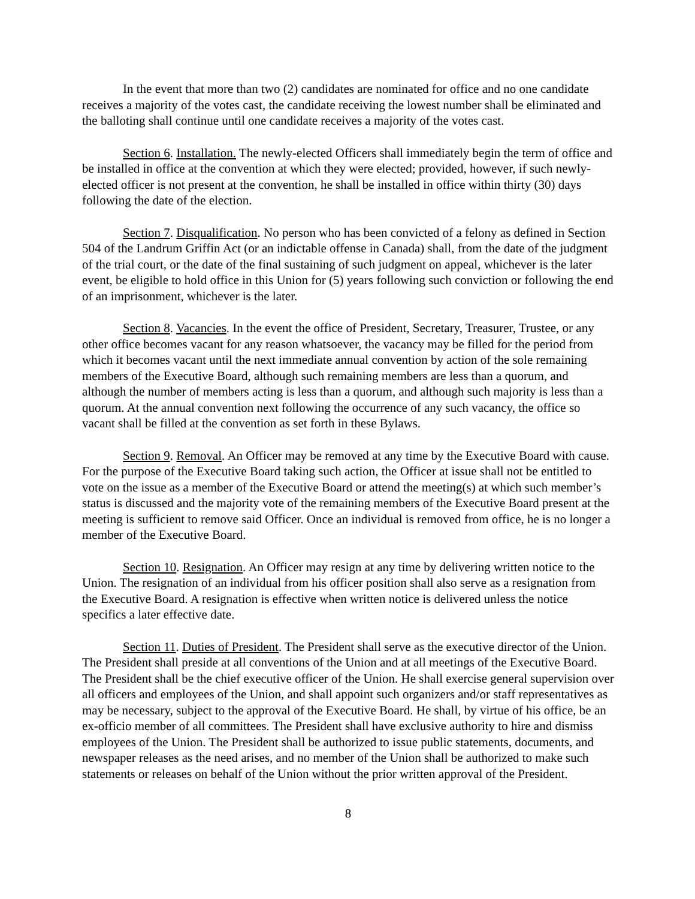In the event that more than two (2) candidates are nominated for office and no one candidate receives a majority of the votes cast, the candidate receiving the lowest number shall be eliminated and the balloting shall continue until one candidate receives a majority of the votes cast.
Section 6. Installation. The newly-elected Officers shall immediately begin the term of office and be installed in office at the convention at which they were elected; provided, however, if such newly-elected officer is not present at the convention, he shall be installed in office within thirty (30) days following the date of the election.
Section 7. Disqualification. No person who has been convicted of a felony as defined in Section 504 of the Landrum Griffin Act (or an indictable offense in Canada) shall, from the date of the judgment of the trial court, or the date of the final sustaining of such judgment on appeal, whichever is the later event, be eligible to hold office in this Union for (5) years following such conviction or following the end of an imprisonment, whichever is the later.
Section 8. Vacancies. In the event the office of President, Secretary, Treasurer, Trustee, or any other office becomes vacant for any reason whatsoever, the vacancy may be filled for the period from which it becomes vacant until the next immediate annual convention by action of the sole remaining members of the Executive Board, although such remaining members are less than a quorum, and although the number of members acting is less than a quorum, and although such majority is less than a quorum. At the annual convention next following the occurrence of any such vacancy, the office so vacant shall be filled at the convention as set forth in these Bylaws.
Section 9. Removal. An Officer may be removed at any time by the Executive Board with cause. For the purpose of the Executive Board taking such action, the Officer at issue shall not be entitled to vote on the issue as a member of the Executive Board or attend the meeting(s) at which such member’s status is discussed and the majority vote of the remaining members of the Executive Board present at the meeting is sufficient to remove said Officer. Once an individual is removed from office, he is no longer a member of the Executive Board.
Section 10. Resignation. An Officer may resign at any time by delivering written notice to the Union. The resignation of an individual from his officer position shall also serve as a resignation from the Executive Board. A resignation is effective when written notice is delivered unless the notice specifics a later effective date.
Section 11. Duties of President. The President shall serve as the executive director of the Union. The President shall preside at all conventions of the Union and at all meetings of the Executive Board. The President shall be the chief executive officer of the Union. He shall exercise general supervision over all officers and employees of the Union, and shall appoint such organizers and/or staff representatives as may be necessary, subject to the approval of the Executive Board. He shall, by virtue of his office, be an ex-officio member of all committees. The President shall have exclusive authority to hire and dismiss employees of the Union. The President shall be authorized to issue public statements, documents, and newspaper releases as the need arises, and no member of the Union shall be authorized to make such statements or releases on behalf of the Union without the prior written approval of the President.
8